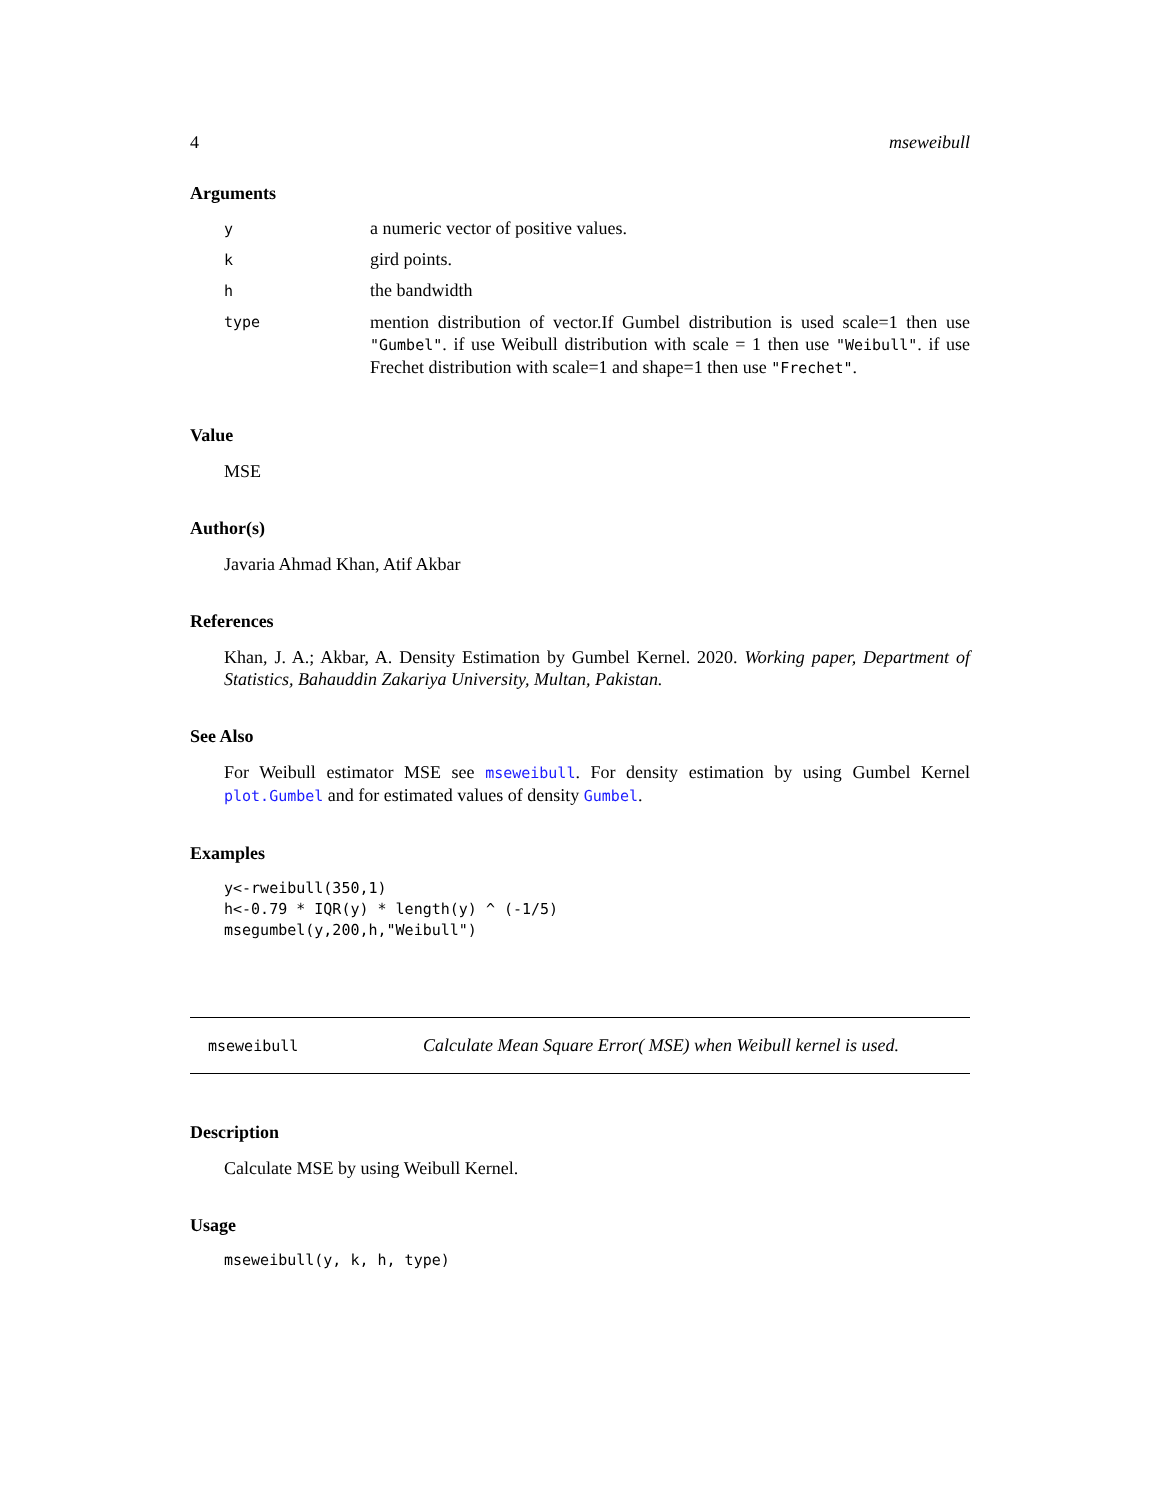4 mseweibull
Arguments
| y | a numeric vector of positive values. |
| k | gird points. |
| h | the bandwidth |
| type | mention distribution of vector.If Gumbel distribution is used scale=1 then use "Gumbel" . if use Weibull distribution with scale = 1 then use "Weibull" . if use Frechet distribution with scale=1 and shape=1 then use "Frechet" . |
Value
MSE
Author(s)
Javaria Ahmad Khan, Atif Akbar
References
Khan, J. A.; Akbar, A. Density Estimation by Gumbel Kernel. 2020. Working paper, Department of Statistics, Bahauddin Zakariya University, Multan, Pakistan.
See Also
For Weibull estimator MSE see mseweibull. For density estimation by using Gumbel Kernel plot.Gumbel and for estimated values of density Gumbel.
Examples
y<-rweibull(350,1)
h<-0.79 * IQR(y) * length(y) ^ (-1/5)
msegumbel(y,200,h,"Weibull")
mseweibull Calculate Mean Square Error( MSE) when Weibull kernel is used.
Description
Calculate MSE by using Weibull Kernel.
Usage
mseweibull(y, k, h, type)